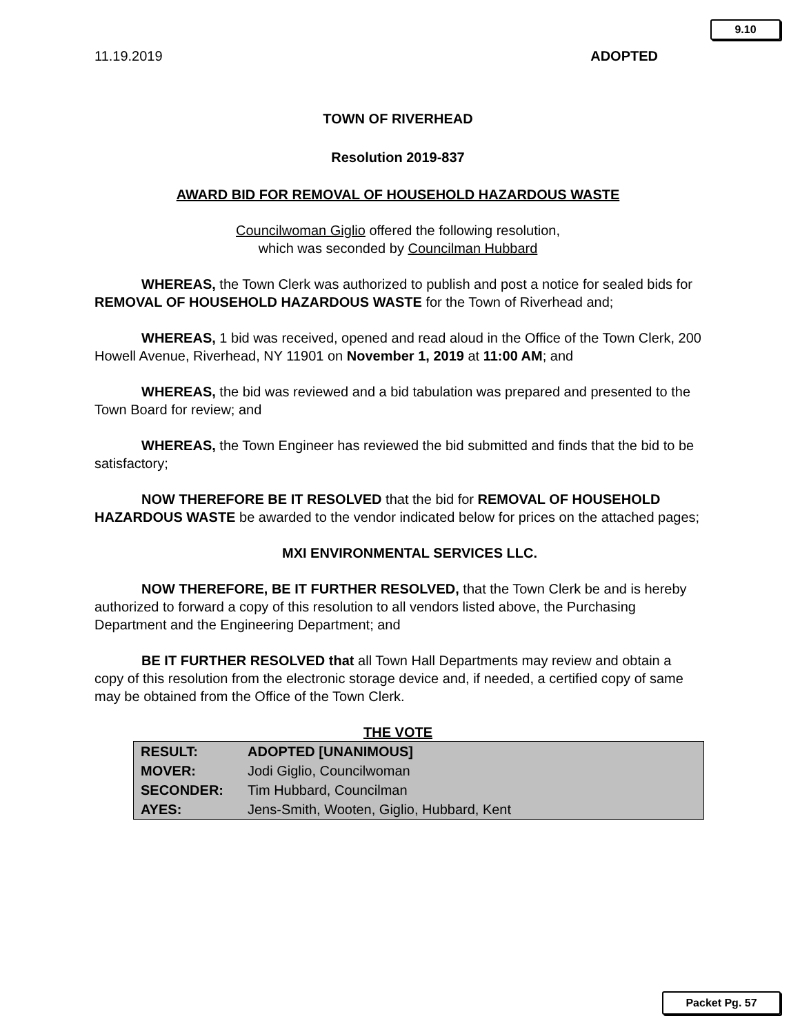9.10
11.19.2019 ADOPTED
TOWN OF RIVERHEAD
Resolution 2019-837
AWARD BID FOR REMOVAL OF HOUSEHOLD HAZARDOUS WASTE
Councilwoman Giglio offered the following resolution,
which was seconded by Councilman Hubbard
WHEREAS, the Town Clerk was authorized to publish and post a notice for sealed bids for REMOVAL OF HOUSEHOLD HAZARDOUS WASTE for the Town of Riverhead and;
WHEREAS, 1 bid was received, opened and read aloud in the Office of the Town Clerk, 200 Howell Avenue, Riverhead, NY 11901 on November 1, 2019 at 11:00 AM; and
WHEREAS, the bid was reviewed and a bid tabulation was prepared and presented to the Town Board for review; and
WHEREAS, the Town Engineer has reviewed the bid submitted and finds that the bid to be satisfactory;
NOW THEREFORE BE IT RESOLVED that the bid for REMOVAL OF HOUSEHOLD HAZARDOUS WASTE be awarded to the vendor indicated below for prices on the attached pages;
MXI ENVIRONMENTAL SERVICES LLC.
NOW THEREFORE, BE IT FURTHER RESOLVED, that the Town Clerk be and is hereby authorized to forward a copy of this resolution to all vendors listed above, the Purchasing Department and the Engineering Department; and
BE IT FURTHER RESOLVED that all Town Hall Departments may review and obtain a copy of this resolution from the electronic storage device and, if needed, a certified copy of same may be obtained from the Office of the Town Clerk.
THE VOTE
| RESULT: | ADOPTED [UNANIMOUS] |
| MOVER: | Jodi Giglio, Councilwoman |
| SECONDER: | Tim Hubbard, Councilman |
| AYES: | Jens-Smith, Wooten, Giglio, Hubbard, Kent |
Packet Pg. 57